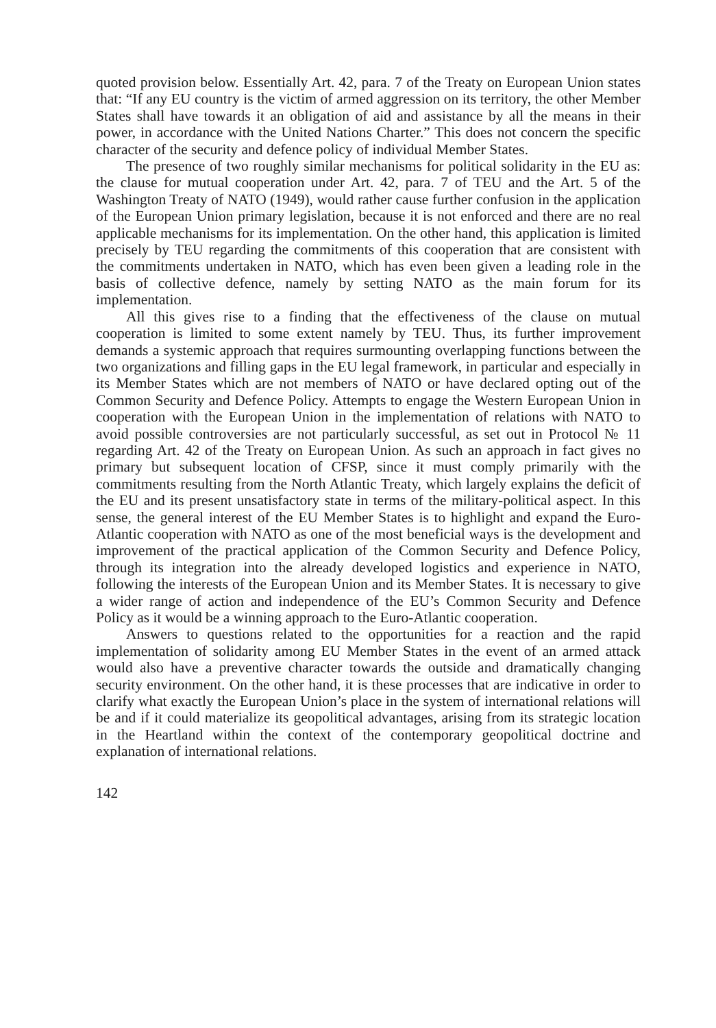quoted provision below. Essentially Art. 42, para. 7 of the Treaty on European Union states that: “If any EU country is the victim of armed aggression on its territory, the other Member States shall have towards it an obligation of aid and assistance by all the means in their power, in accordance with the United Nations Charter.” This does not concern the specific character of the security and defence policy of individual Member States.
The presence of two roughly similar mechanisms for political solidarity in the EU as: the clause for mutual cooperation under Art. 42, para. 7 of TEU and the Art. 5 of the Washington Treaty of NATO (1949), would rather cause further confusion in the application of the European Union primary legislation, because it is not enforced and there are no real applicable mechanisms for its implementation. On the other hand, this application is limited precisely by TEU regarding the commitments of this cooperation that are consistent with the commitments undertaken in NATO, which has even been given a leading role in the basis of collective defence, namely by setting NATO as the main forum for its implementation.
All this gives rise to a finding that the effectiveness of the clause on mutual cooperation is limited to some extent namely by TEU. Thus, its further improvement demands a systemic approach that requires surmounting overlapping functions between the two organizations and filling gaps in the EU legal framework, in particular and especially in its Member States which are not members of NATO or have declared opting out of the Common Security and Defence Policy. Attempts to engage the Western European Union in cooperation with the European Union in the implementation of relations with NATO to avoid possible controversies are not particularly successful, as set out in Protocol № 11 regarding Art. 42 of the Treaty on European Union. As such an approach in fact gives no primary but subsequent location of CFSP, since it must comply primarily with the commitments resulting from the North Atlantic Treaty, which largely explains the deficit of the EU and its present unsatisfactory state in terms of the military-political aspect. In this sense, the general interest of the EU Member States is to highlight and expand the Euro-Atlantic cooperation with NATO as one of the most beneficial ways is the development and improvement of the practical application of the Common Security and Defence Policy, through its integration into the already developed logistics and experience in NATO, following the interests of the European Union and its Member States. It is necessary to give a wider range of action and independence of the EU’s Common Security and Defence Policy as it would be a winning approach to the Euro-Atlantic cooperation.
Answers to questions related to the opportunities for a reaction and the rapid implementation of solidarity among EU Member States in the event of an armed attack would also have a preventive character towards the outside and dramatically changing security environment. On the other hand, it is these processes that are indicative in order to clarify what exactly the European Union’s place in the system of international relations will be and if it could materialize its geopolitical advantages, arising from its strategic location in the Heartland within the context of the contemporary geopolitical doctrine and explanation of international relations.
142